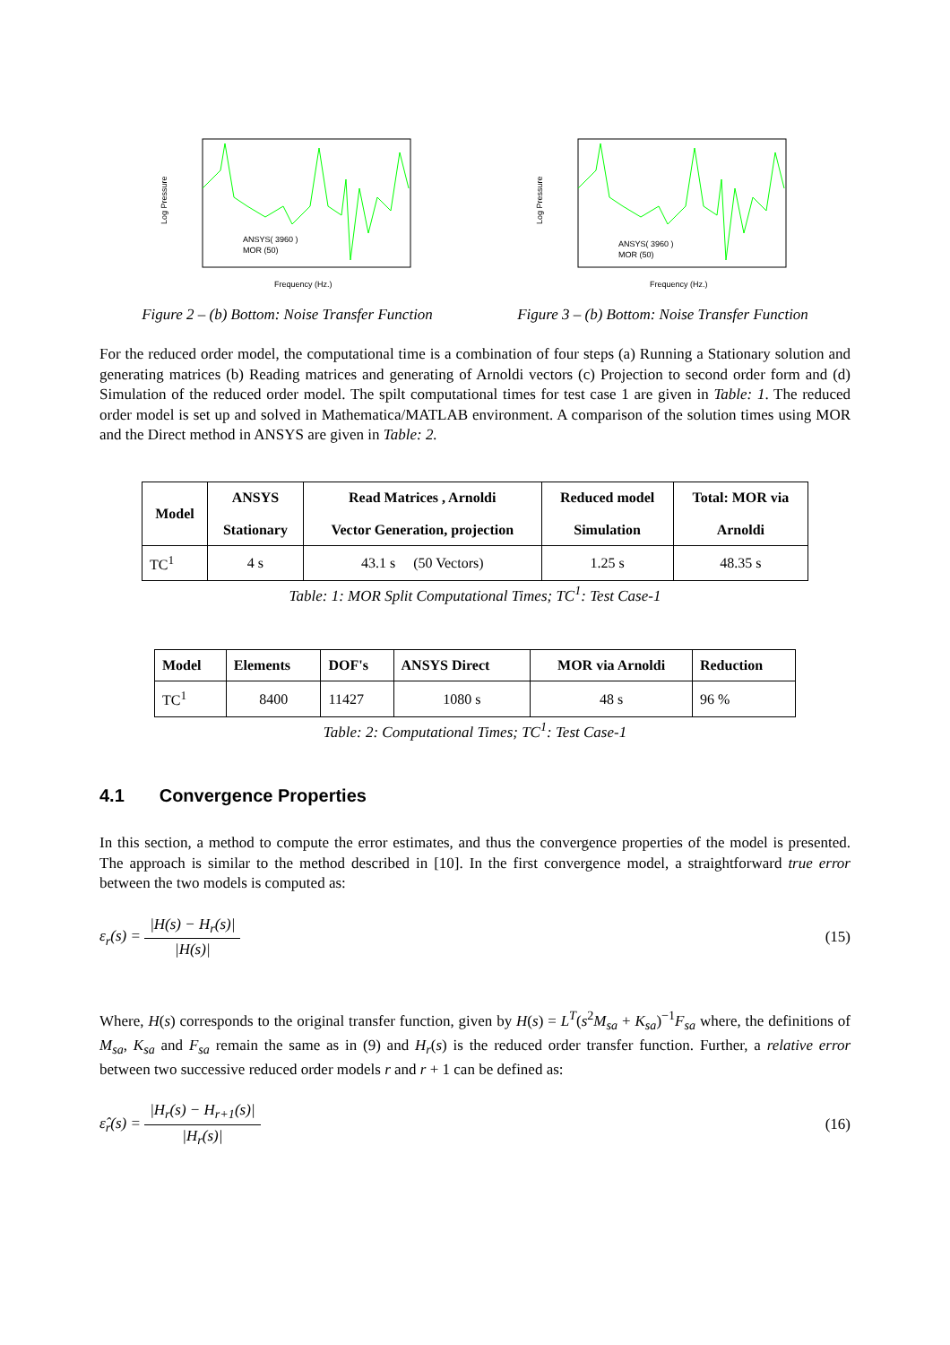Log Pressure
ANSYS( 3960 )
MOR (50)
Frequency (Hz.)
Figure 2 – (b) Bottom: Noise Transfer Function
Log Pressure
ANSYS( 3960 )
MOR (50)
Frequency (Hz.)
Figure 3 – (b) Bottom: Noise Transfer Function
For the reduced order model, the computational time is a combination of four steps (a) Running a Stationary solution and generating matrices (b) Reading matrices and generating of Arnoldi vectors (c) Projection to second order form and (d) Simulation of the reduced order model. The spilt computational times for test case 1 are given in Table: 1. The reduced order model is set up and solved in Mathematica/MATLAB environment. A comparison of the solution times using MOR and the Direct method in ANSYS are given in Table: 2.
| Model | ANSYS Stationary | Read Matrices , Arnoldi Vector Generation, projection | Reduced model Simulation | Total: MOR via Arnoldi |
| --- | --- | --- | --- | --- |
| TC<sup>1</sup> | 4 s | 43.1 s (50 Vectors) | 1.25 s | 48.35 s |
Table: 1: MOR Split Computational Times; TC<sup>1</sup>: Test Case-1
| Model | Elements | DOF's | ANSYS Direct | MOR via Arnoldi | Reduction |
| --- | --- | --- | --- | --- | --- |
| TC<sup>1</sup> | 8400 | 11427 | 1080 s | 48 s | 96 % |
Table: 2: Computational Times; TC<sup>1</sup>: Test Case-1
4.1 Convergence Properties
In this section, a method to compute the error estimates, and thus the convergence properties of the model is presented. The approach is similar to the method described in [10]. In the first convergence model, a straightforward true error between the two models is computed as:
ε<sub>r</sub>(s) = |H(s) − H<sub>r</sub>(s)| |H(s)| (15)
Where, H(s) corresponds to the original transfer function, given by H(s) = L<sup>T</sup>(s<sup>2</sup>M<sub>sa</sub> + K<sub>sa</sub>)<sup>−1</sup>F<sub>sa</sub> where, the definitions of M<sub>sa</sub>, K<sub>sa</sub> and F<sub>sa</sub> remain the same as in (9) and H<sub>r</sub>(s) is the reduced order transfer function. Further, a relative error between two successive reduced order models r and r + 1 can be defined as:
ε̂<sub>r</sub>(s) = |H<sub>r</sub>(s) − H<sub>r+1</sub>(s)| |H<sub>r</sub>(s)|
(16)